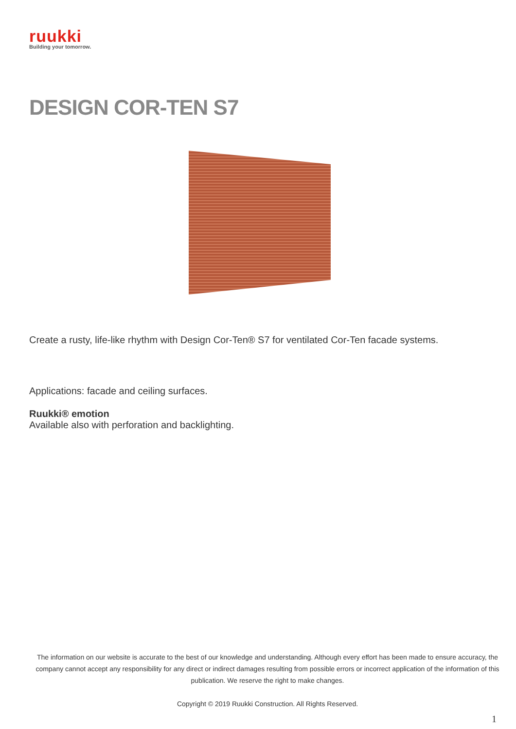ruukki
Building your tomorrow.
DESIGN COR-TEN S7
Create a rusty, life-like rhythm with Design Cor-Ten® S7 for ventilated Cor-Ten facade systems.
Applications: facade and ceiling surfaces.
Ruukki® emotion
Available also with perforation and backlighting.
The information on our website is accurate to the best of our knowledge and understanding. Although every effort has been made to ensure accuracy, the company cannot accept any responsibility for any direct or indirect damages resulting from possible errors or incorrect application of the information of this publication. We reserve the right to make changes.
Copyright © 2019 Ruukki Construction. All Rights Reserved.
1